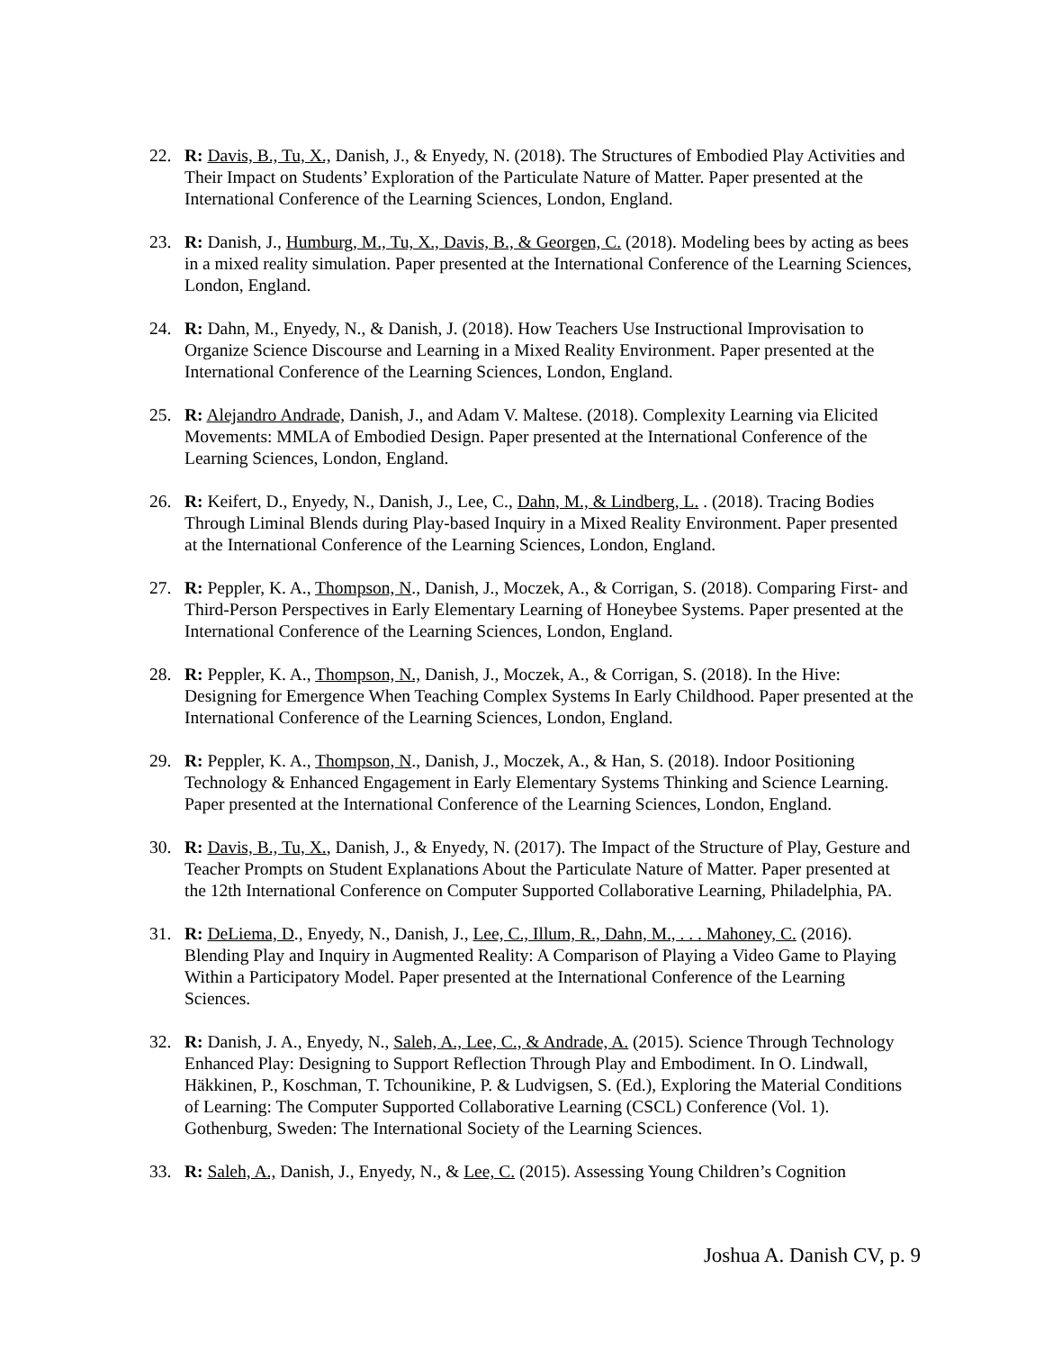22. R: Davis, B., Tu, X., Danish, J., & Enyedy, N. (2018). The Structures of Embodied Play Activities and Their Impact on Students’ Exploration of the Particulate Nature of Matter. Paper presented at the International Conference of the Learning Sciences, London, England.
23. R: Danish, J., Humburg, M., Tu, X., Davis, B., & Georgen, C. (2018). Modeling bees by acting as bees in a mixed reality simulation. Paper presented at the International Conference of the Learning Sciences, London, England.
24. R: Dahn, M., Enyedy, N., & Danish, J. (2018). How Teachers Use Instructional Improvisation to Organize Science Discourse and Learning in a Mixed Reality Environment. Paper presented at the International Conference of the Learning Sciences, London, England.
25. R: Alejandro Andrade, Danish, J., and Adam V. Maltese. (2018). Complexity Learning via Elicited Movements: MMLA of Embodied Design. Paper presented at the International Conference of the Learning Sciences, London, England.
26. R: Keifert, D., Enyedy, N., Danish, J., Lee, C., Dahn, M., & Lindberg, L. . (2018). Tracing Bodies Through Liminal Blends during Play-based Inquiry in a Mixed Reality Environment. Paper presented at the International Conference of the Learning Sciences, London, England.
27. R: Peppler, K. A., Thompson, N., Danish, J., Moczek, A., & Corrigan, S. (2018). Comparing First- and Third-Person Perspectives in Early Elementary Learning of Honeybee Systems. Paper presented at the International Conference of the Learning Sciences, London, England.
28. R: Peppler, K. A., Thompson, N., Danish, J., Moczek, A., & Corrigan, S. (2018). In the Hive: Designing for Emergence When Teaching Complex Systems In Early Childhood. Paper presented at the International Conference of the Learning Sciences, London, England.
29. R: Peppler, K. A., Thompson, N., Danish, J., Moczek, A., & Han, S. (2018). Indoor Positioning Technology & Enhanced Engagement in Early Elementary Systems Thinking and Science Learning. Paper presented at the International Conference of the Learning Sciences, London, England.
30. R: Davis, B., Tu, X., Danish, J., & Enyedy, N. (2017). The Impact of the Structure of Play, Gesture and Teacher Prompts on Student Explanations About the Particulate Nature of Matter. Paper presented at the 12th International Conference on Computer Supported Collaborative Learning, Philadelphia, PA.
31. R: DeLiema, D., Enyedy, N., Danish, J., Lee, C., Illum, R., Dahn, M., . . . Mahoney, C. (2016). Blending Play and Inquiry in Augmented Reality: A Comparison of Playing a Video Game to Playing Within a Participatory Model. Paper presented at the International Conference of the Learning Sciences.
32. R: Danish, J. A., Enyedy, N., Saleh, A., Lee, C., & Andrade, A. (2015). Science Through Technology Enhanced Play: Designing to Support Reflection Through Play and Embodiment. In O. Lindwall, Häkkinen, P., Koschman, T. Tchounikine, P. & Ludvigsen, S. (Ed.), Exploring the Material Conditions of Learning: The Computer Supported Collaborative Learning (CSCL) Conference (Vol. 1). Gothenburg, Sweden: The International Society of the Learning Sciences.
33. R: Saleh, A., Danish, J., Enyedy, N., & Lee, C. (2015). Assessing Young Children’s Cognition
Joshua A. Danish CV, p. 9